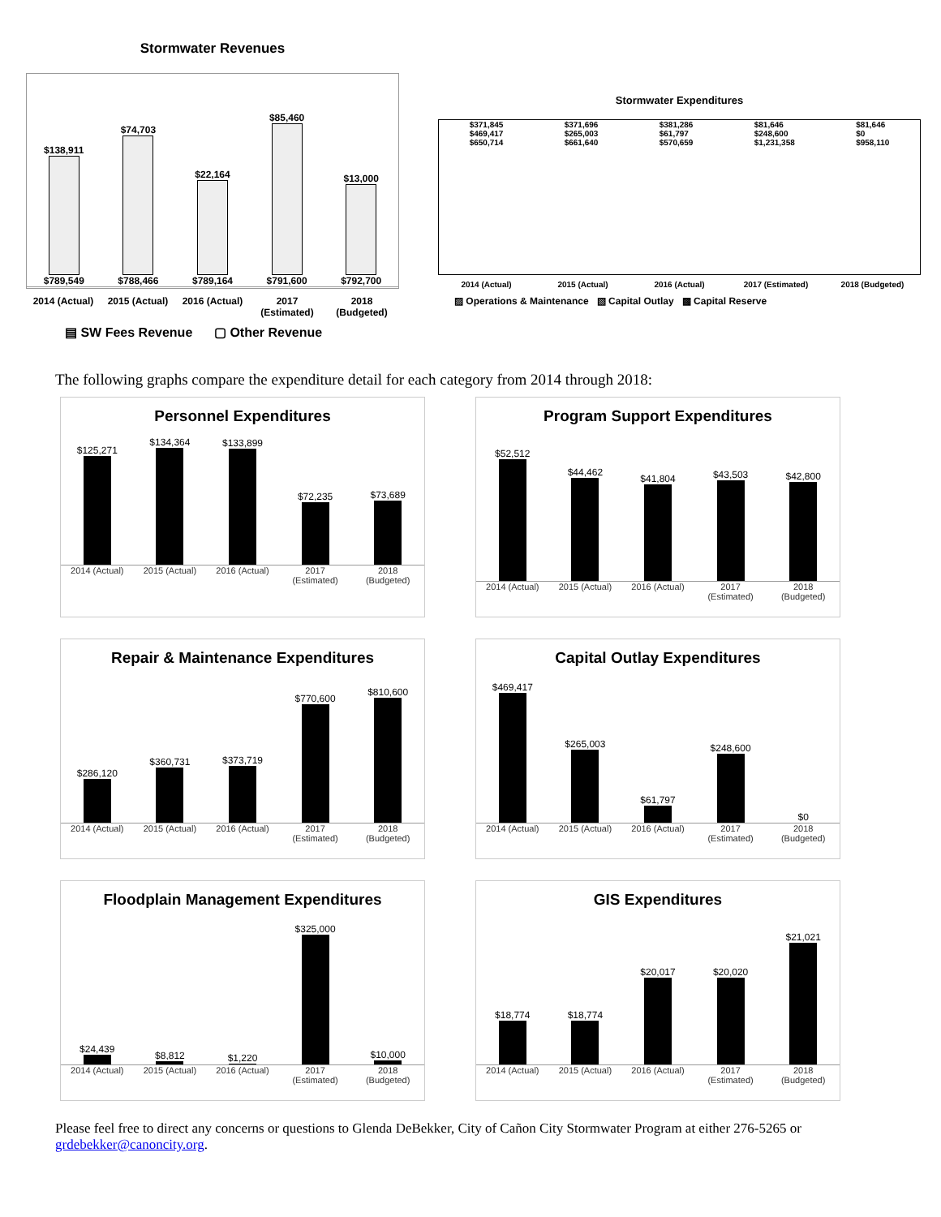Stormwater Revenues
$138,911
$789,549
$74,703
$788,466
$22,164
$789,164
$85,460
$791,600
$13,000
$792,700
2014 (Actual) 2015 (Actual) 2016 (Actual) 2017 (Estimated) 2018 (Budgeted)
▤ SW Fees Revenue ▢ Other Revenue
Stormwater Expenditures
$371,845
$469,417
$650,714
$371,696
$265,003
$661,640
$381,286
$61,797
$570,659
$81,646
$248,600
$1,231,358
$81,646
$0
$958,110
2014 (Actual) 2015 (Actual) 2016 (Actual) 2017 (Estimated) 2018 (Budgeted)
▨ Operations & Maintenance ▧ Capital Outlay ▩ Capital Reserve
The following graphs compare the expenditure detail for each category from 2014 through 2018:
Personnel Expenditures
$125,271
$134,364
$133,899
$72,235
$73,689
2014 (Actual) 2015 (Actual) 2016 (Actual) 2017 (Estimated) 2018 (Budgeted)
Program Support Expenditures
$52,512
$44,462
$41,804
$43,503
$42,800
2014 (Actual) 2015 (Actual) 2016 (Actual) 2017 (Estimated) 2018 (Budgeted)
Repair & Maintenance Expenditures
$286,120
$360,731
$373,719
$770,600
$810,600
2014 (Actual) 2015 (Actual) 2016 (Actual) 2017 (Estimated) 2018 (Budgeted)
Capital Outlay Expenditures
$469,417
$265,003
$61,797
$248,600
$0
2014 (Actual) 2015 (Actual) 2016 (Actual) 2017 (Estimated) 2018 (Budgeted)
Floodplain Management Expenditures
$24,439
$8,812
$1,220
$325,000
$10,000
2014 (Actual) 2015 (Actual) 2016 (Actual) 2017 (Estimated) 2018 (Budgeted)
GIS Expenditures
$18,774
$18,774
$20,017
$20,020
$21,021
2014 (Actual) 2015 (Actual) 2016 (Actual) 2017 (Estimated) 2018 (Budgeted)
Please feel free to direct any concerns or questions to Glenda DeBekker, City of Cañon City Stormwater Program at either 276-5265 or grdebekker@canoncity.org.